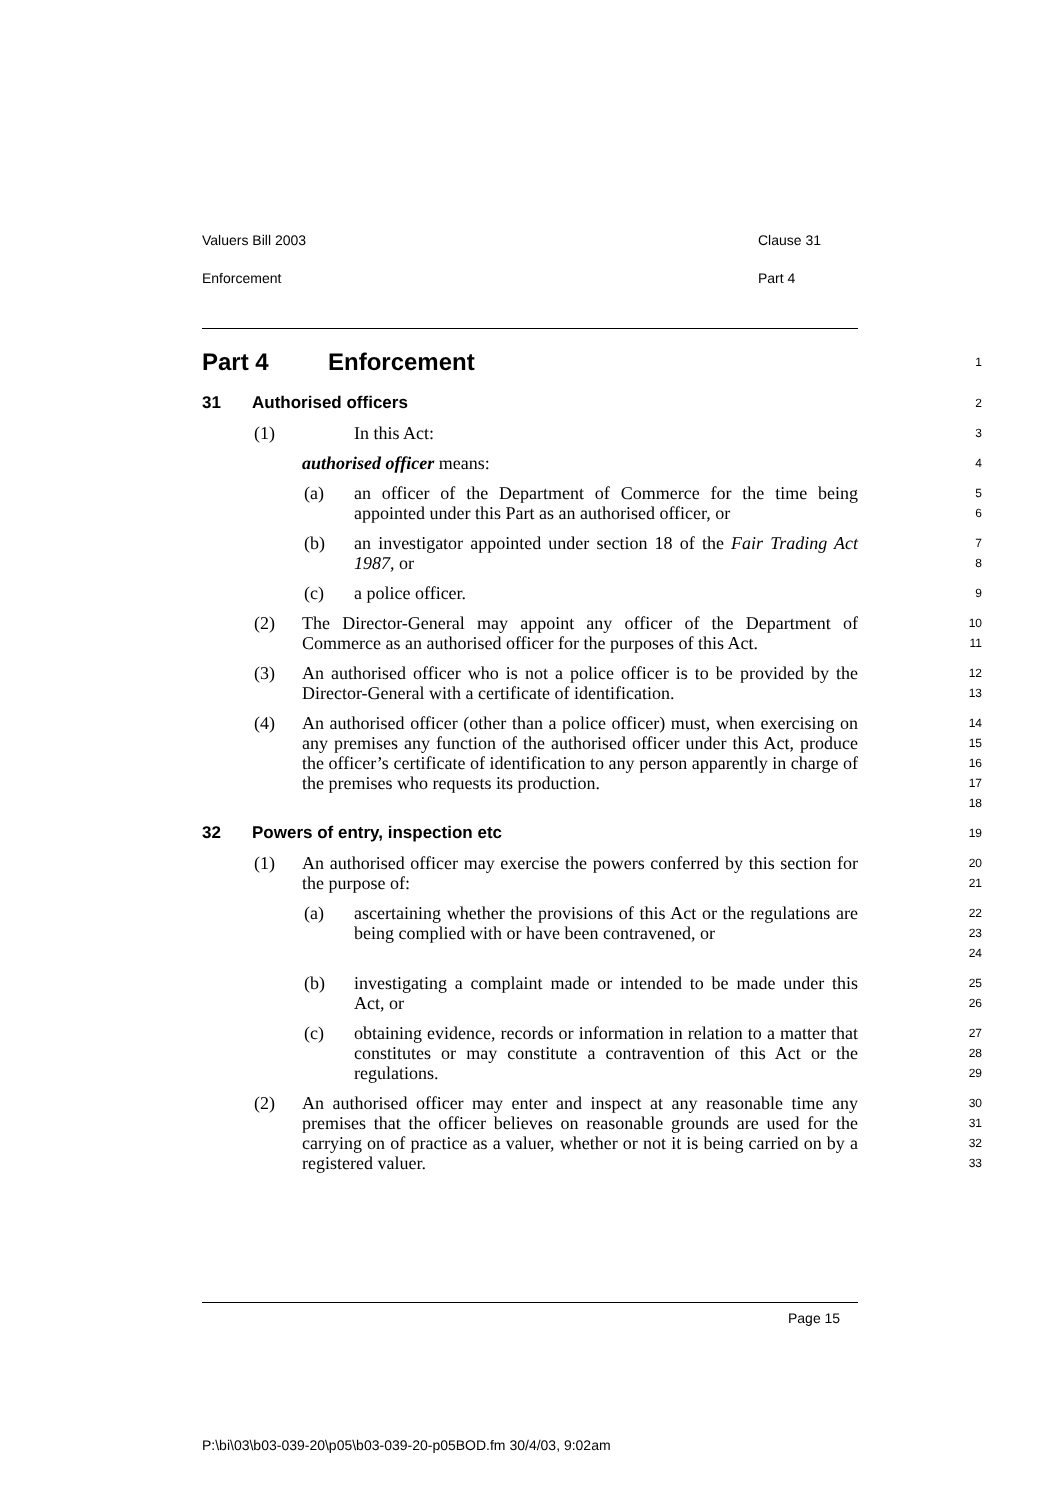Valuers Bill 2003 Clause 31
Enforcement Part 4
Part 4 Enforcement
1
31 Authorised officers
2
(1) In this Act:
3
authorised officer means:
4
(a) an officer of the Department of Commerce for the time being appointed under this Part as an authorised officer, or
5
6
(b) an investigator appointed under section 18 of the Fair Trading Act 1987, or
7
8
(c) a police officer.
9
(2) The Director-General may appoint any officer of the Department of Commerce as an authorised officer for the purposes of this Act.
10
11
(3) An authorised officer who is not a police officer is to be provided by the Director-General with a certificate of identification.
12
13
(4) An authorised officer (other than a police officer) must, when exercising on any premises any function of the authorised officer under this Act, produce the officer’s certificate of identification to any person apparently in charge of the premises who requests its production.
14
15
16
17
18
32 Powers of entry, inspection etc
19
(1) An authorised officer may exercise the powers conferred by this section for the purpose of:
20
21
(a) ascertaining whether the provisions of this Act or the regulations are being complied with or have been contravened, or
22
23
24
(b) investigating a complaint made or intended to be made under this Act, or
25
26
(c) obtaining evidence, records or information in relation to a matter that constitutes or may constitute a contravention of this Act or the regulations.
27
28
29
(2) An authorised officer may enter and inspect at any reasonable time any premises that the officer believes on reasonable grounds are used for the carrying on of practice as a valuer, whether or not it is being carried on by a registered valuer.
30
31
32
33
Page 15
P:\bi\03\b03-039-20\p05\b03-039-20-p05BOD.fm 30/4/03, 9:02am